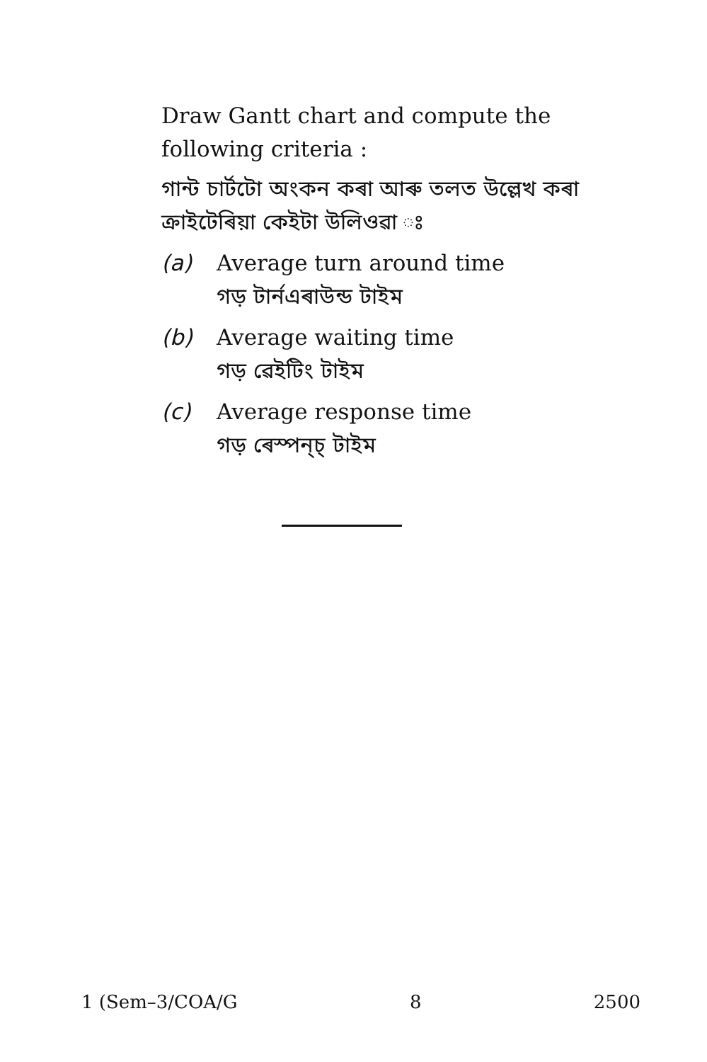Draw Gantt chart and compute the following criteria :
গান্ট চাৰ্টটো অংকন কৰা আৰু তলত উল্লেখ কৰা ক্ৰাইটেৰিয়া কেইটা উলিওৱা ঃ
(a) Average turn around time
গড় টাৰ্নএৰাউন্ড টাইম
(b) Average waiting time
গড় ৱেইটিং টাইম
(c) Average response time
গড় ৰেস্পন্‌চ্‌ টাইম
1 (Sem–3/COA/G 8 2500